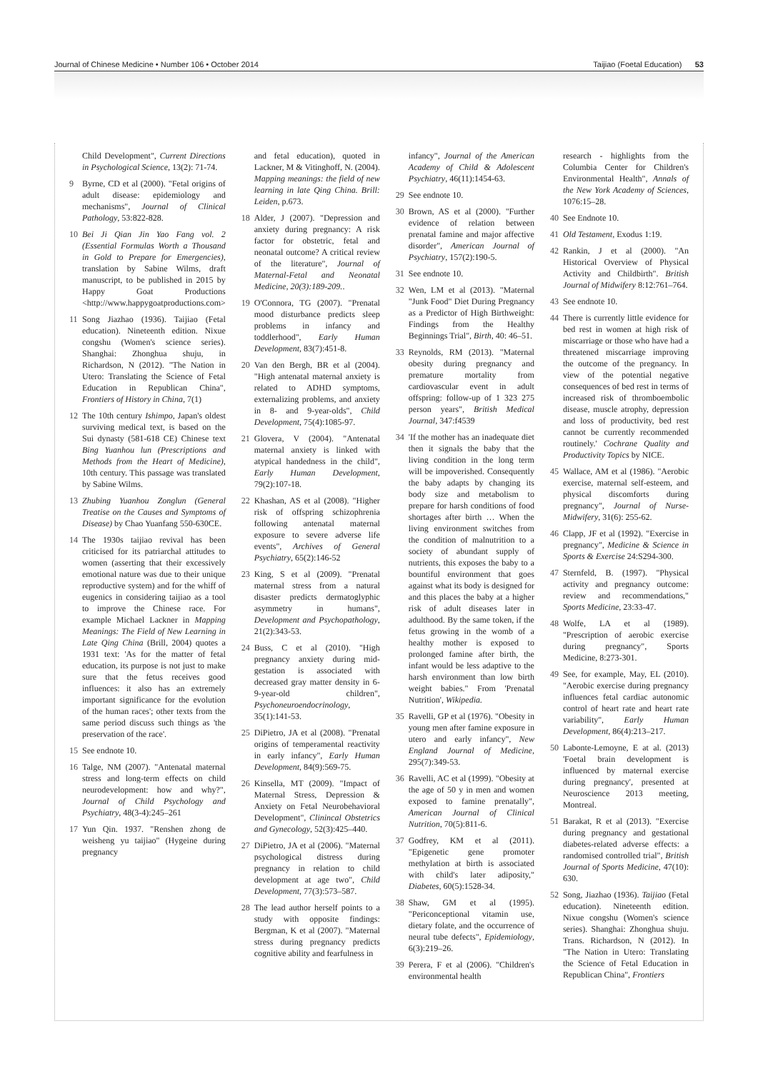Journal of Chinese Medicine • Number 106 • October 2014 Taijiao (Foetal Education) 53
Child Development", Current Directions in Psychological Science, 13(2): 71-74.
9 Byrne, CD et al (2000). "Fetal origins of adult disease: epidemiology and mechanisms", Journal of Clinical Pathology, 53:822-828.
10 Bei Ji Qian Jin Yao Fang vol. 2 (Essential Formulas Worth a Thousand in Gold to Prepare for Emergencies), translation by Sabine Wilms, draft manuscript, to be published in 2015 by Happy Goat Productions <http://www.happygoatproductions.com>
11 Song Jiazhao (1936). Taijiao (Fetal education). Nineteenth edition. Nixue congshu (Women's science series). Shanghai: Zhonghua shuju, in Richardson, N (2012). "The Nation in Utero: Translating the Science of Fetal Education in Republican China", Frontiers of History in China, 7(1)
12 The 10th century Ishimpo, Japan's oldest surviving medical text, is based on the Sui dynasty (581-618 CE) Chinese text Bing Yuanhou lun (Prescriptions and Methods from the Heart of Medicine), 10th century. This passage was translated by Sabine Wilms.
13 Zhubing Yuanhou Zonglun (General Treatise on the Causes and Symptoms of Disease) by Chao Yuanfang 550-630CE.
14 The 1930s taijiao revival has been criticised for its patriarchal attitudes to women (asserting that their excessively emotional nature was due to their unique reproductive system) and for the whiff of eugenics in considering taijiao as a tool to improve the Chinese race. For example Michael Lackner in Mapping Meanings: The Field of New Learning in Late Qing China (Brill, 2004) quotes a 1931 text: 'As for the matter of fetal education, its purpose is not just to make sure that the fetus receives good influences: it also has an extremely important significance for the evolution of the human races'; other texts from the same period discuss such things as 'the preservation of the race'.
15 See endnote 10.
16 Talge, NM (2007). "Antenatal maternal stress and long-term effects on child neurodevelopment: how and why?", Journal of Child Psychology and Psychiatry, 48(3-4):245–261
17 Yun Qin. 1937. "Renshen zhong de weisheng yu taijiao" (Hygeine during pregnancy
and fetal education), quoted in Lackner, M & Vitinghoff, N. (2004). Mapping meanings: the field of new learning in late Qing China. Brill: Leiden, p.673.
18 Alder, J (2007). "Depression and anxiety during pregnancy: A risk factor for obstetric, fetal and neonatal outcome? A critical review of the literature", Journal of Maternal-Fetal and Neonatal Medicine, 20(3):189-209..
19 O'Connora, TG (2007). "Prenatal mood disturbance predicts sleep problems in infancy and toddlerhood", Early Human Development, 83(7):451-8.
20 Van den Bergh, BR et al (2004). "High antenatal maternal anxiety is related to ADHD symptoms, externalizing problems, and anxiety in 8- and 9-year-olds", Child Development, 75(4):1085-97.
21 Glovera, V (2004). "Antenatal maternal anxiety is linked with atypical handedness in the child", Early Human Development, 79(2):107-18.
22 Khashan, AS et al (2008). "Higher risk of offspring schizophrenia following antenatal maternal exposure to severe adverse life events", Archives of General Psychiatry, 65(2):146-52
23 King, S et al (2009). "Prenatal maternal stress from a natural disaster predicts dermatoglyphic asymmetry in humans", Development and Psychopathology, 21(2):343-53.
24 Buss, C et al (2010). "High pregnancy anxiety during mid-gestation is associated with decreased gray matter density in 6-9-year-old children", Psychoneuroendocrinology, 35(1):141-53.
25 DiPietro, JA et al (2008). "Prenatal origins of temperamental reactivity in early infancy", Early Human Development, 84(9):569-75.
26 Kinsella, MT (2009). "Impact of Maternal Stress, Depression & Anxiety on Fetal Neurobehavioral Development", Clinincal Obstetrics and Gynecology, 52(3):425–440.
27 DiPietro, JA et al (2006). "Maternal psychological distress during pregnancy in relation to child development at age two", Child Development, 77(3):573–587.
28 The lead author herself points to a study with opposite findings: Bergman, K et al (2007). "Maternal stress during pregnancy predicts cognitive ability and fearfulness in
infancy", Journal of the American Academy of Child & Adolescent Psychiatry, 46(11):1454-63.
29 See endnote 10.
30 Brown, AS et al (2000). "Further evidence of relation between prenatal famine and major affective disorder", American Journal of Psychiatry, 157(2):190-5.
31 See endnote 10.
32 Wen, LM et al (2013). "Maternal "Junk Food" Diet During Pregnancy as a Predictor of High Birthweight: Findings from the Healthy Beginnings Trial", Birth, 40: 46–51.
33 Reynolds, RM (2013). "Maternal obesity during pregnancy and premature mortality from cardiovascular event in adult offspring: follow-up of 1 323 275 person years", British Medical Journal, 347:f4539
34 'If the mother has an inadequate diet then it signals the baby that the living condition in the long term will be impoverished. Consequently the baby adapts by changing its body size and metabolism to prepare for harsh conditions of food shortages after birth … When the living environment switches from the condition of malnutrition to a society of abundant supply of nutrients, this exposes the baby to a bountiful environment that goes against what its body is designed for and this places the baby at a higher risk of adult diseases later in adulthood. By the same token, if the fetus growing in the womb of a healthy mother is exposed to prolonged famine after birth, the infant would be less adaptive to the harsh environment than low birth weight babies." From 'Prenatal Nutrition', Wikipedia.
35 Ravelli, GP et al (1976). "Obesity in young men after famine exposure in utero and early infancy", New England Journal of Medicine, 295(7):349-53.
36 Ravelli, AC et al (1999). "Obesity at the age of 50 y in men and women exposed to famine prenatally", American Journal of Clinical Nutrition, 70(5):811-6.
37 Godfrey, KM et al (2011). "Epigenetic gene promoter methylation at birth is associated with child's later adiposity," Diabetes, 60(5):1528-34.
38 Shaw, GM et al (1995). "Periconceptional vitamin use, dietary folate, and the occurrence of neural tube defects", Epidemiology, 6(3):219–26.
39 Perera, F et al (2006). "Children's environmental health
research - highlights from the Columbia Center for Children's Environmental Health", Annals of the New York Academy of Sciences, 1076:15–28.
40 See Endnote 10.
41 Old Testament, Exodus 1:19.
42 Rankin, J et al (2000). "An Historical Overview of Physical Activity and Childbirth". British Journal of Midwifery 8:12:761–764.
43 See endnote 10.
44 There is currently little evidence for bed rest in women at high risk of miscarriage or those who have had a threatened miscarriage improving the outcome of the pregnancy. In view of the potential negative consequences of bed rest in terms of increased risk of thromboembolic disease, muscle atrophy, depression and loss of productivity, bed rest cannot be currently recommended routinely.' Cochrane Quality and Productivity Topics by NICE.
45 Wallace, AM et al (1986). "Aerobic exercise, maternal self-esteem, and physical discomforts during pregnancy", Journal of Nurse-Midwifery, 31(6): 255-62.
46 Clapp, JF et al (1992). "Exercise in pregnancy", Medicine & Science in Sports & Exercise 24:S294-300.
47 Sternfeld, B. (1997). "Physical activity and pregnancy outcome: review and recommendations," Sports Medicine, 23:33-47.
48 Wolfe, LA et al (1989). "Prescription of aerobic exercise during pregnancy", Sports Medicine, 8:273-301.
49 See, for example, May, EL (2010). "Aerobic exercise during pregnancy influences fetal cardiac autonomic control of heart rate and heart rate variability", Early Human Development, 86(4):213–217.
50 Labonte-Lemoyne, E at al. (2013) 'Foetal brain development is influenced by maternal exercise during pregnancy', presented at Neuroscience 2013 meeting, Montreal.
51 Barakat, R et al (2013). "Exercise during pregnancy and gestational diabetes-related adverse effects: a randomised controlled trial", British Journal of Sports Medicine, 47(10): 630.
52 Song, Jiazhao (1936). Taijiao (Fetal education). Nineteenth edition. Nixue congshu (Women's science series). Shanghai: Zhonghua shuju. Trans. Richardson, N (2012). In "The Nation in Utero: Translating the Science of Fetal Education in Republican China", Frontiers